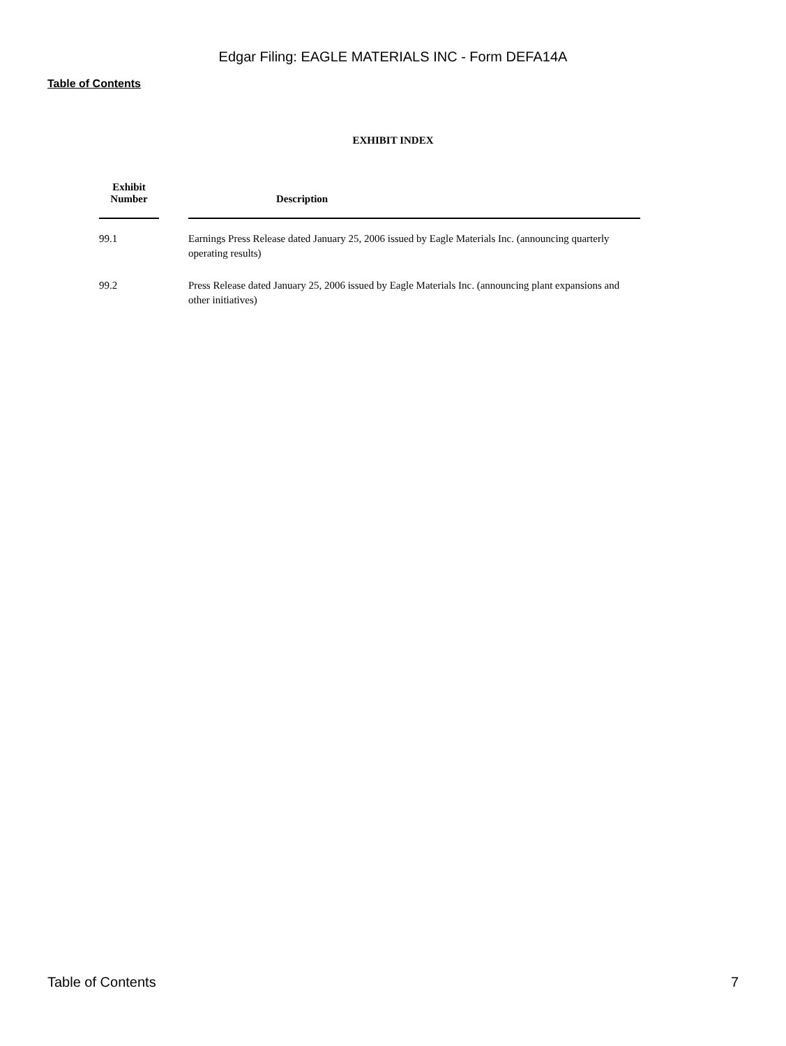Edgar Filing: EAGLE MATERIALS INC - Form DEFA14A
Table of Contents
EXHIBIT INDEX
| Exhibit Number | | Description |
| --- | --- | --- |
| 99.1 | | Earnings Press Release dated January 25, 2006 issued by Eagle Materials Inc. (announcing quarterly operating results) |
| 99.2 | | Press Release dated January 25, 2006 issued by Eagle Materials Inc. (announcing plant expansions and other initiatives) |
Table of Contents 7